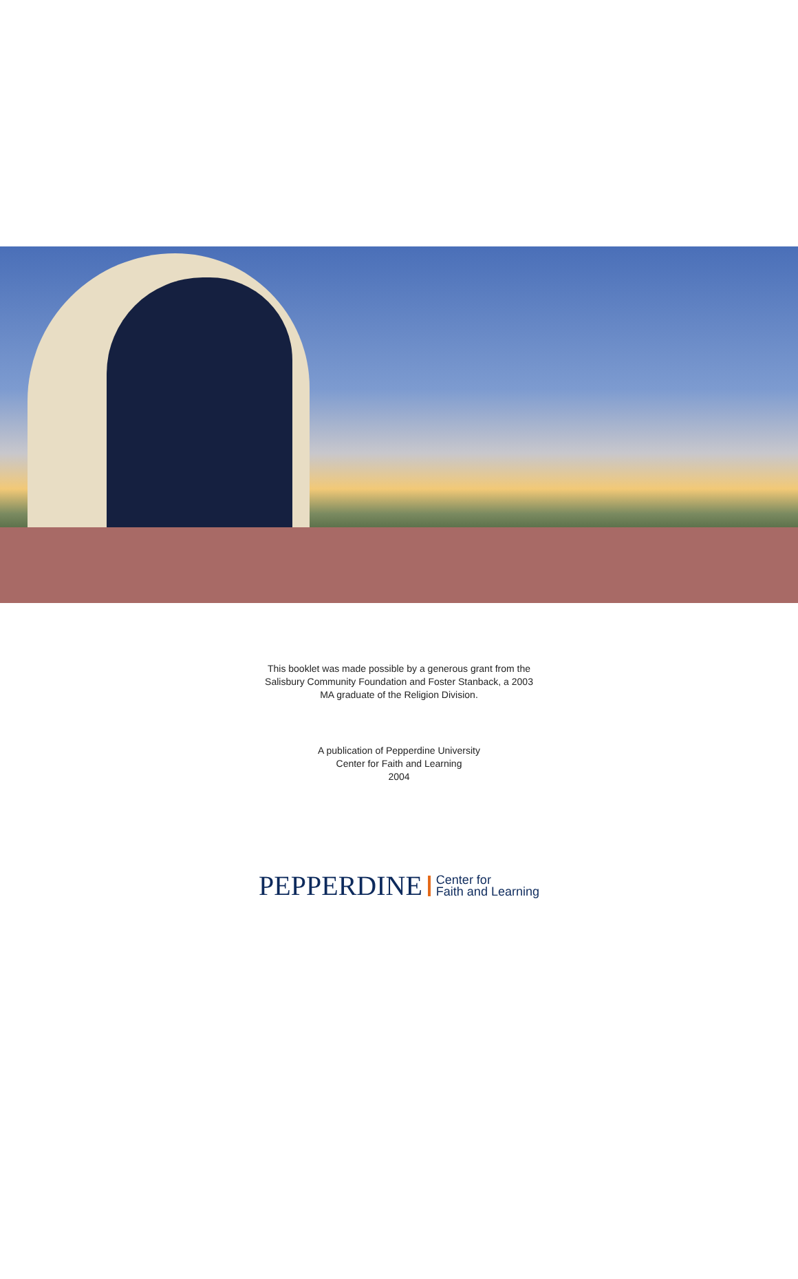This booklet was made possible by a generous grant from the
Salisbury Community Foundation and Foster Stanback, a 2003
MA graduate of the Religion Division.
A publication of Pepperdine University
Center for Faith and Learning
2004
PEPPERDINE Center for
Faith and Learning